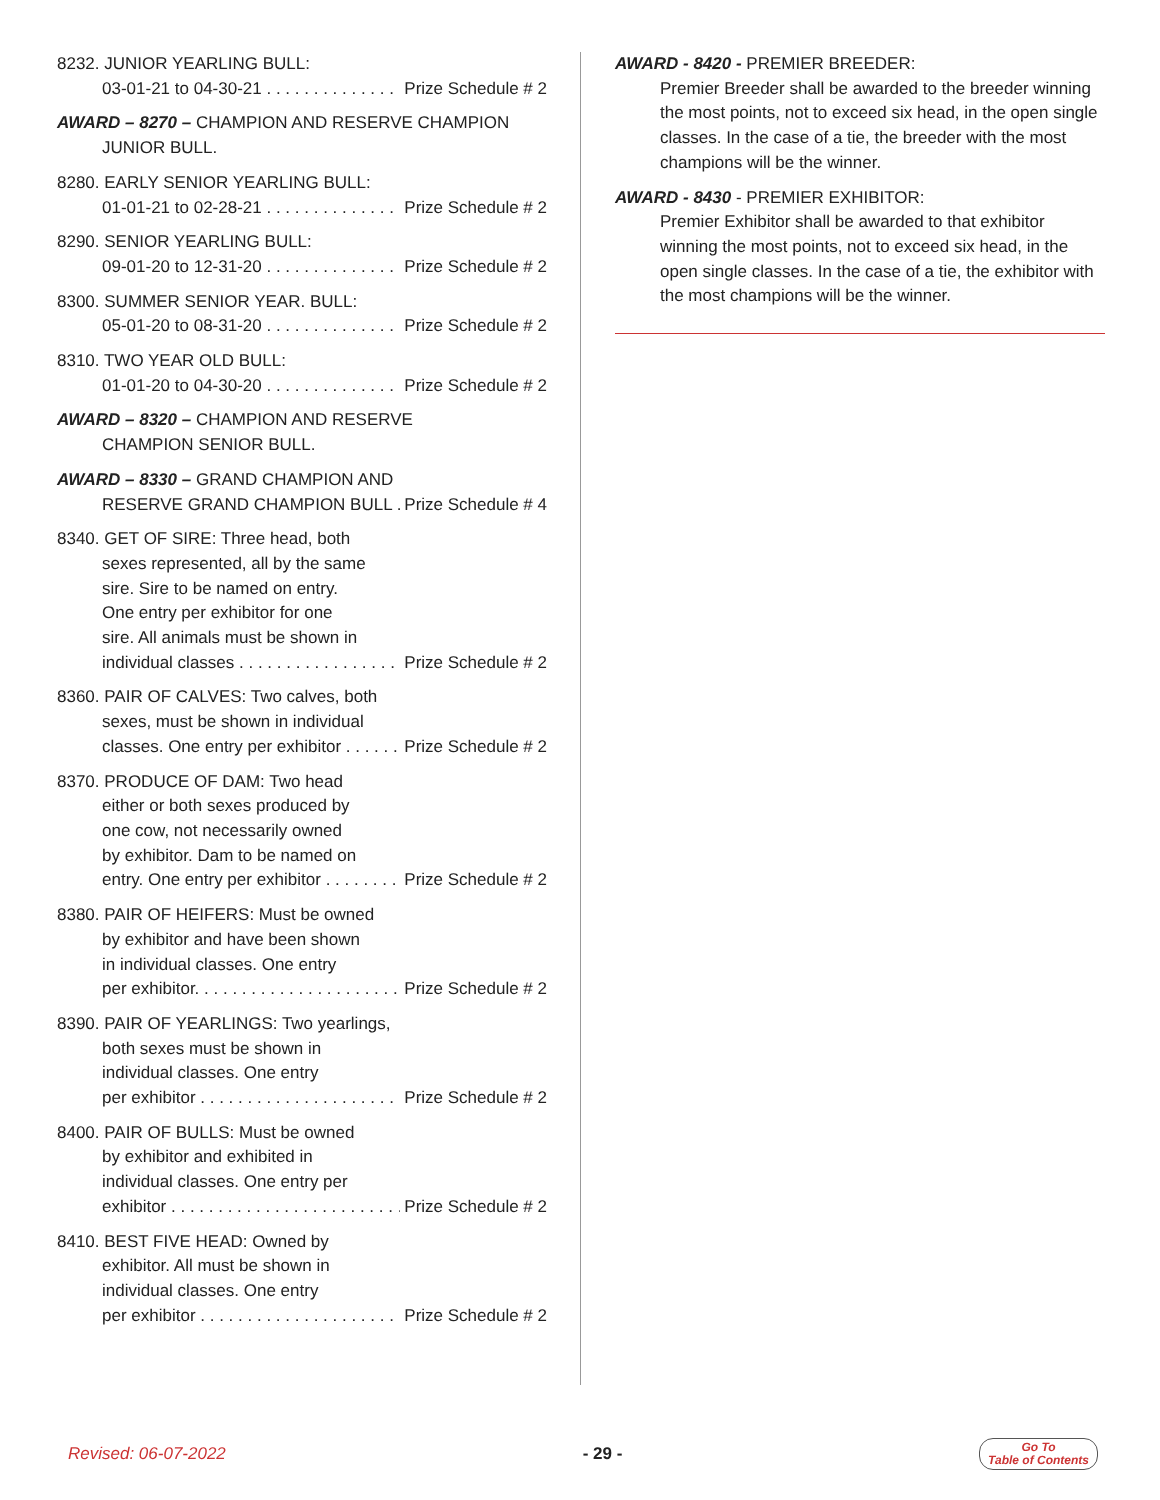8232. JUNIOR YEARLING BULL:
03-01-21 to 04-30-21 Prize Schedule # 2
AWARD – 8270 – CHAMPION AND RESERVE CHAMPION
JUNIOR BULL.
8280. EARLY SENIOR YEARLING BULL:
01-01-21 to 02-28-21 Prize Schedule # 2
8290. SENIOR YEARLING BULL:
09-01-20 to 12-31-20 Prize Schedule # 2
8300. SUMMER SENIOR YEAR. BULL:
05-01-20 to 08-31-20 Prize Schedule # 2
8310. TWO YEAR OLD BULL:
01-01-20 to 04-30-20 Prize Schedule # 2
AWARD – 8320 – CHAMPION AND RESERVE
CHAMPION SENIOR BULL.
AWARD – 8330 – GRAND CHAMPION AND
RESERVE GRAND CHAMPION BULL Prize Schedule # 4
8340. GET OF SIRE: Three head, both
sexes represented, all by the same
sire. Sire to be named on entry.
One entry per exhibitor for one
sire. All animals must be shown in
individual classes Prize Schedule # 2
8360. PAIR OF CALVES: Two calves, both
sexes, must be shown in individual
classes. One entry per exhibitor Prize Schedule # 2
8370. PRODUCE OF DAM: Two head
either or both sexes produced by
one cow, not necessarily owned
by exhibitor. Dam to be named on
entry. One entry per exhibitor Prize Schedule # 2
8380. PAIR OF HEIFERS: Must be owned
by exhibitor and have been shown
in individual classes. One entry
per exhibitor. Prize Schedule # 2
8390. PAIR OF YEARLINGS: Two yearlings,
both sexes must be shown in
individual classes. One entry
per exhibitor Prize Schedule # 2
8400. PAIR OF BULLS: Must be owned
by exhibitor and exhibited in
individual classes. One entry per
exhibitor Prize Schedule # 2
8410. BEST FIVE HEAD: Owned by
exhibitor. All must be shown in
individual classes. One entry
per exhibitor Prize Schedule # 2
AWARD - 8420 - PREMIER BREEDER:
Premier Breeder shall be awarded to the breeder winning the most points, not to exceed six head, in the open single classes. In the case of a tie, the breeder with the most champions will be the winner.
AWARD - 8430 - PREMIER EXHIBITOR:
Premier Exhibitor shall be awarded to that exhibitor winning the most points, not to exceed six head, in the open single classes. In the case of a tie, the exhibitor with the most champions will be the winner.
Revised: 06-07-2022 - 29 - Go To
Table of Contents